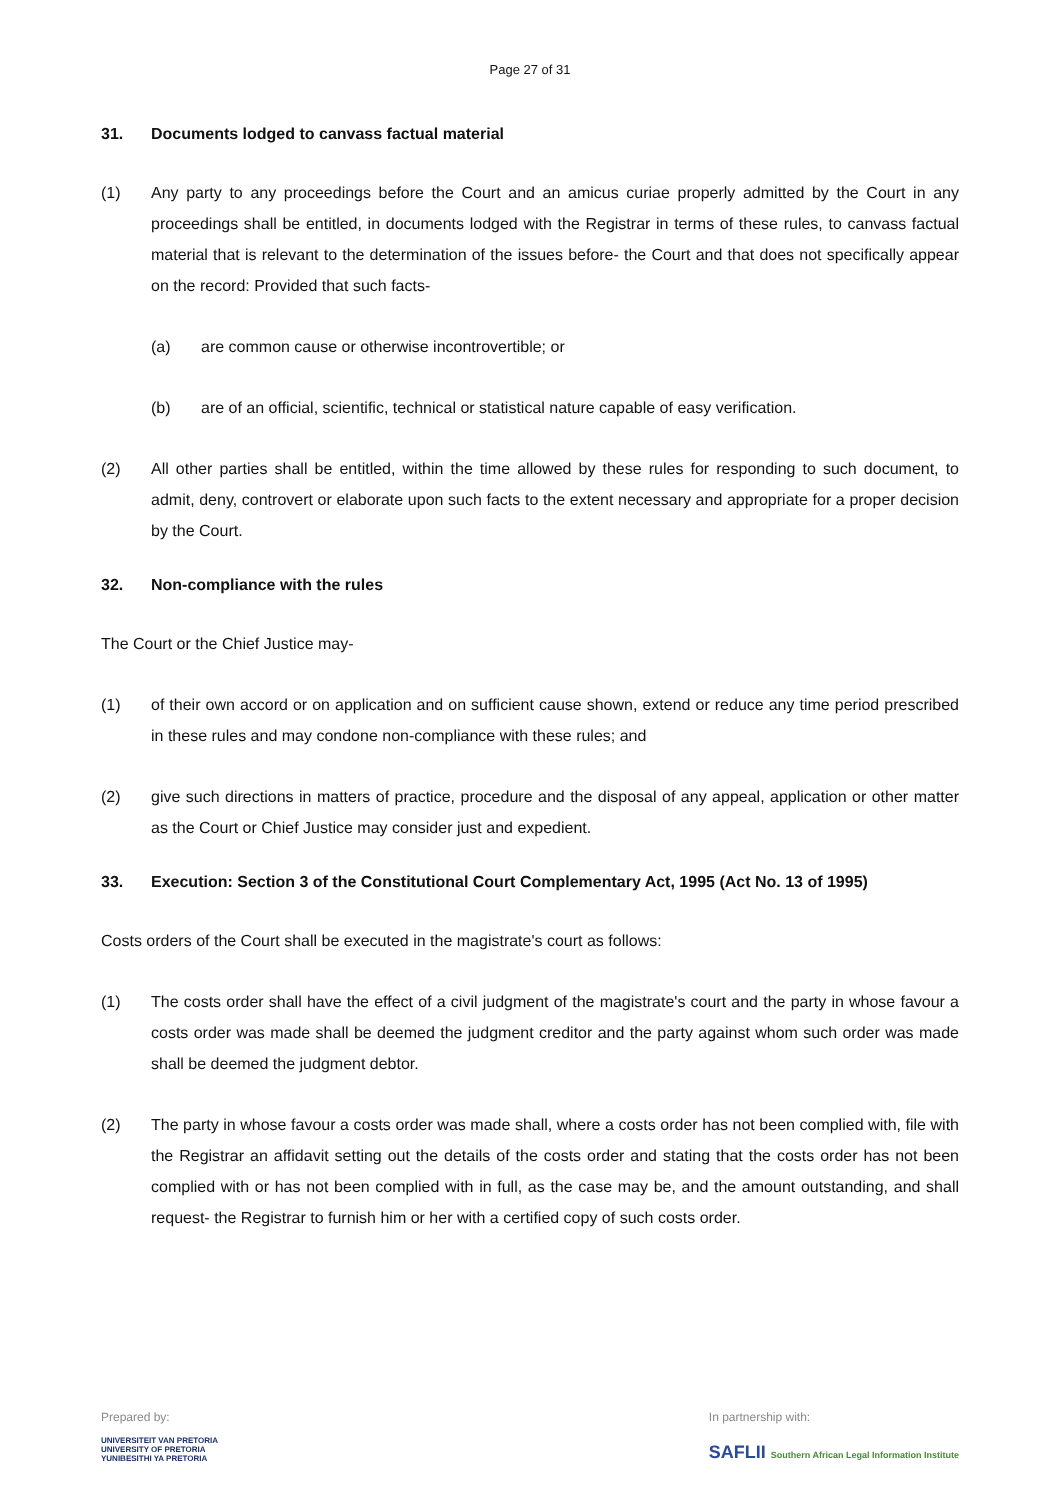Page 27 of 31
31. Documents lodged to canvass factual material
(1) Any party to any proceedings before the Court and an amicus curiae properly admitted by the Court in any proceedings shall be entitled, in documents lodged with the Registrar in terms of these rules, to canvass factual material that is relevant to the determination of the issues before- the Court and that does not specifically appear on the record: Provided that such facts-
(a) are common cause or otherwise incontrovertible; or
(b) are of an official, scientific, technical or statistical nature capable of easy verification.
(2) All other parties shall be entitled, within the time allowed by these rules for responding to such document, to admit, deny, controvert or elaborate upon such facts to the extent necessary and appropriate for a proper decision by the Court.
32. Non-compliance with the rules
The Court or the Chief Justice may-
(1) of their own accord or on application and on sufficient cause shown, extend or reduce any time period prescribed in these rules and may condone non-compliance with these rules; and
(2) give such directions in matters of practice, procedure and the disposal of any appeal, application or other matter as the Court or Chief Justice may consider just and expedient.
33. Execution: Section 3 of the Constitutional Court Complementary Act, 1995 (Act No. 13 of 1995)
Costs orders of the Court shall be executed in the magistrate's court as follows:
(1) The costs order shall have the effect of a civil judgment of the magistrate's court and the party in whose favour a costs order was made shall be deemed the judgment creditor and the party against whom such order was made shall be deemed the judgment debtor.
(2) The party in whose favour a costs order was made shall, where a costs order has not been complied with, file with the Registrar an affidavit setting out the details of the costs order and stating that the costs order has not been complied with or has not been complied with in full, as the case may be, and the amount outstanding, and shall request- the Registrar to furnish him or her with a certified copy of such costs order.
Prepared by:
UNIVERSITEIT VAN PRETORIA
UNIVERSITY OF PRETORIA
YUNIBESITHI YA PRETORIA
In partnership with:
SAFLII Southern African Legal Information Institute